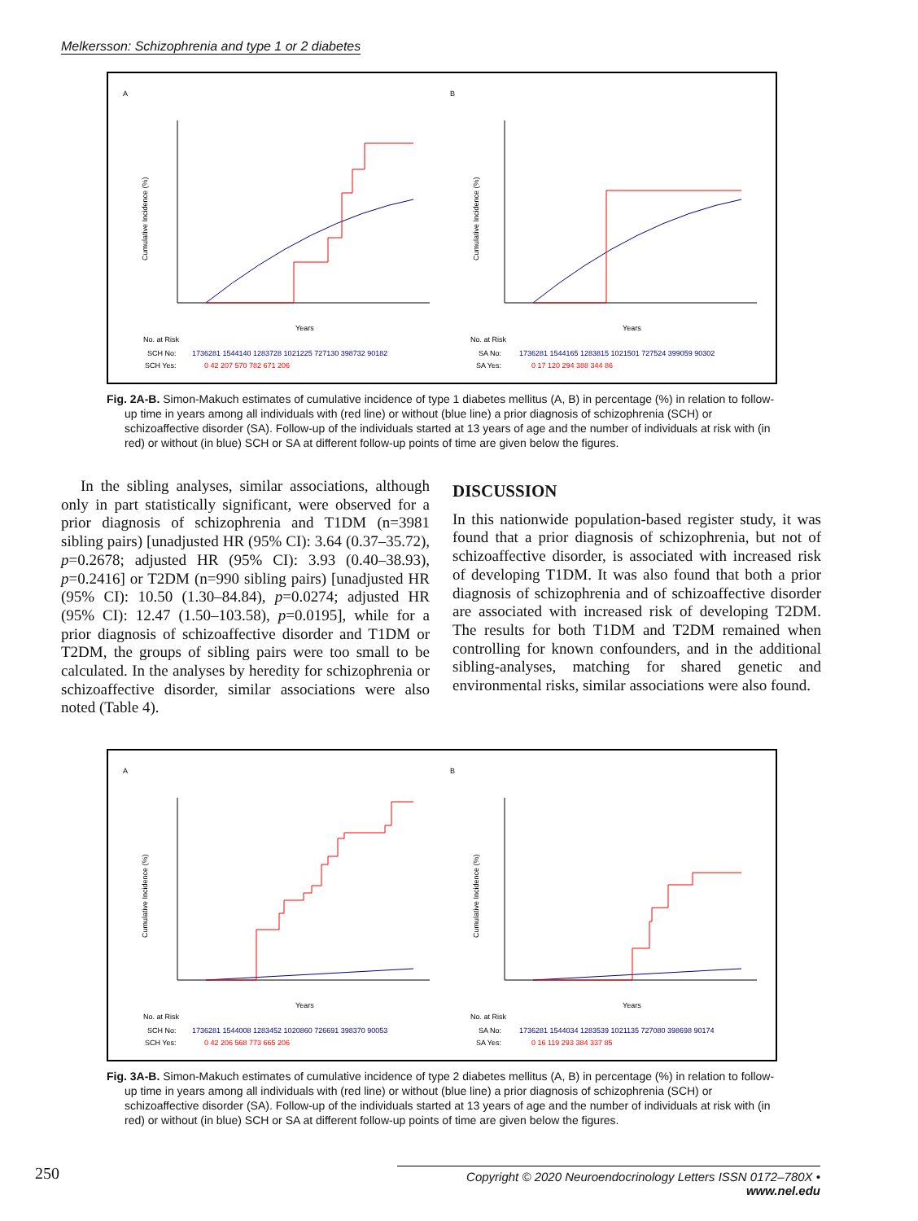Melkersson: Schizophrenia and type 1 or 2 diabetes
A
B
Years
Years
No. at Risk
No. at Risk
SCH No:
SA No:
SCH Yes:
SA Yes:
1736281 1544140 1283728 1021225 727130 398732 90182
0 42 207 570 782 671 206
1736281 1544165 1283815 1021501 727524 399059 90302
0 17 120 294 388 344 86
Cumulative Incidence (%)
Cumulative Incidence (%)
Fig. 2A-B. Simon-Makuch estimates of cumulative incidence of type 1 diabetes mellitus (A, B) in percentage (%) in relation to follow-up time in years among all individuals with (red line) or without (blue line) a prior diagnosis of schizophrenia (SCH) or schizoaffective disorder (SA). Follow-up of the individuals started at 13 years of age and the number of individuals at risk with (in red) or without (in blue) SCH or SA at different follow-up points of time are given below the figures.
In the sibling analyses, similar associations, although only in part statistically significant, were observed for a prior diagnosis of schizophrenia and T1DM (n=3981 sibling pairs) [unadjusted HR (95% CI): 3.64 (0.37–35.72), p=0.2678; adjusted HR (95% CI): 3.93 (0.40–38.93), p=0.2416] or T2DM (n=990 sibling pairs) [unadjusted HR (95% CI): 10.50 (1.30–84.84), p=0.0274; adjusted HR (95% CI): 12.47 (1.50–103.58), p=0.0195], while for a prior diagnosis of schizoaffective disorder and T1DM or T2DM, the groups of sibling pairs were too small to be calculated. In the analyses by heredity for schizophrenia or schizoaffective disorder, similar associations were also noted (Table 4).
DISCUSSION
In this nationwide population-based register study, it was found that a prior diagnosis of schizophrenia, but not of schizoaffective disorder, is associated with increased risk of developing T1DM. It was also found that both a prior diagnosis of schizophrenia and of schizoaffective disorder are associated with increased risk of developing T2DM. The results for both T1DM and T2DM remained when controlling for known confounders, and in the additional sibling-analyses, matching for shared genetic and environmental risks, similar associations were also found.
A
B
Years
Years
No. at Risk
No. at Risk
SCH No:
SA No:
SCH Yes:
SA Yes:
1736281 1544008 1283452 1020860 726691 398370 90053
0 42 206 568 773 665 206
1736281 1544034 1283539 1021135 727080 398698 90174
0 16 119 293 384 337 85
Cumulative Incidence (%)
Cumulative Incidence (%)
Fig. 3A-B. Simon-Makuch estimates of cumulative incidence of type 2 diabetes mellitus (A, B) in percentage (%) in relation to follow-up time in years among all individuals with (red line) or without (blue line) a prior diagnosis of schizophrenia (SCH) or schizoaffective disorder (SA). Follow-up of the individuals started at 13 years of age and the number of individuals at risk with (in red) or without (in blue) SCH or SA at different follow-up points of time are given below the figures.
250
Copyright © 2020 Neuroendocrinology Letters ISSN 0172–780X • www.nel.edu